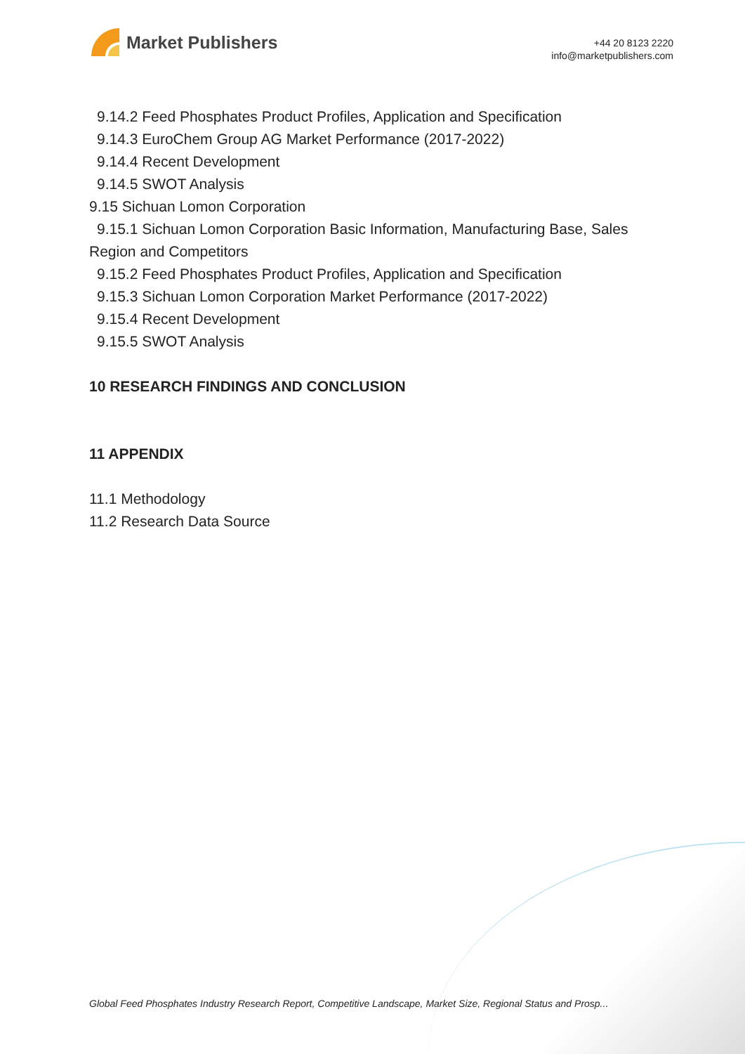Market Publishers
+44 20 8123 2220
info@marketpublishers.com
9.14.2 Feed Phosphates Product Profiles, Application and Specification
9.14.3 EuroChem Group AG Market Performance (2017-2022)
9.14.4 Recent Development
9.14.5 SWOT Analysis
9.15 Sichuan Lomon Corporation
9.15.1 Sichuan Lomon Corporation Basic Information, Manufacturing Base, Sales Region and Competitors
9.15.2 Feed Phosphates Product Profiles, Application and Specification
9.15.3 Sichuan Lomon Corporation Market Performance (2017-2022)
9.15.4 Recent Development
9.15.5 SWOT Analysis
10 RESEARCH FINDINGS AND CONCLUSION
11 APPENDIX
11.1 Methodology
11.2 Research Data Source
Global Feed Phosphates Industry Research Report, Competitive Landscape, Market Size, Regional Status and Prosp...